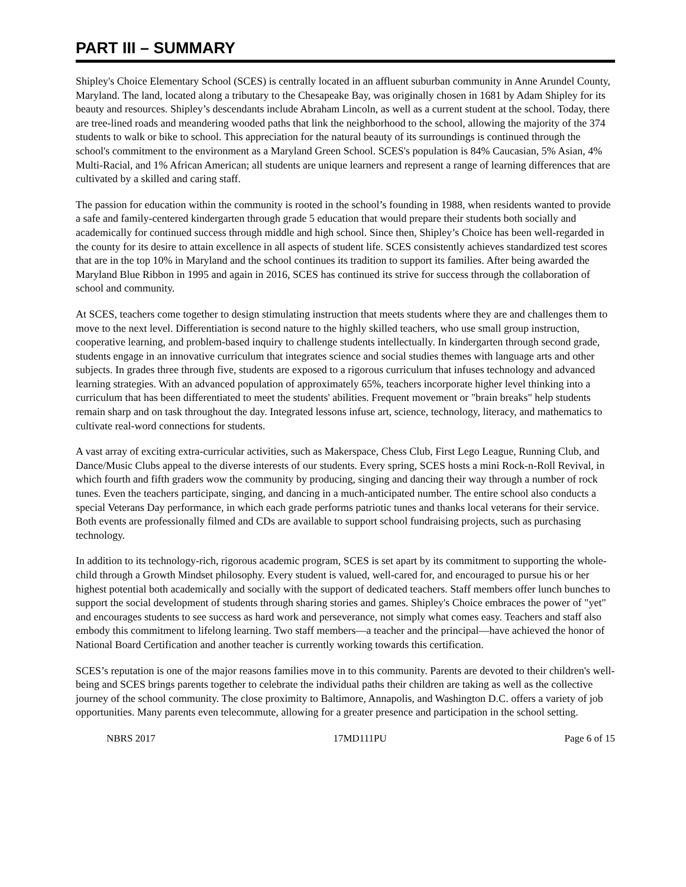PART III – SUMMARY
Shipley's Choice Elementary School (SCES) is centrally located in an affluent suburban community in Anne Arundel County, Maryland. The land, located along a tributary to the Chesapeake Bay, was originally chosen in 1681 by Adam Shipley for its beauty and resources. Shipley’s descendants include Abraham Lincoln, as well as a current student at the school. Today, there are tree-lined roads and meandering wooded paths that link the neighborhood to the school, allowing the majority of the 374 students to walk or bike to school. This appreciation for the natural beauty of its surroundings is continued through the school's commitment to the environment as a Maryland Green School. SCES's population is 84% Caucasian, 5% Asian, 4% Multi-Racial, and 1% African American; all students are unique learners and represent a range of learning differences that are cultivated by a skilled and caring staff.
The passion for education within the community is rooted in the school’s founding in 1988, when residents wanted to provide a safe and family-centered kindergarten through grade 5 education that would prepare their students both socially and academically for continued success through middle and high school. Since then, Shipley’s Choice has been well-regarded in the county for its desire to attain excellence in all aspects of student life. SCES consistently achieves standardized test scores that are in the top 10% in Maryland and the school continues its tradition to support its families. After being awarded the Maryland Blue Ribbon in 1995 and again in 2016, SCES has continued its strive for success through the collaboration of school and community.
At SCES, teachers come together to design stimulating instruction that meets students where they are and challenges them to move to the next level. Differentiation is second nature to the highly skilled teachers, who use small group instruction, cooperative learning, and problem-based inquiry to challenge students intellectually. In kindergarten through second grade, students engage in an innovative curriculum that integrates science and social studies themes with language arts and other subjects. In grades three through five, students are exposed to a rigorous curriculum that infuses technology and advanced learning strategies. With an advanced population of approximately 65%, teachers incorporate higher level thinking into a curriculum that has been differentiated to meet the students' abilities. Frequent movement or "brain breaks" help students remain sharp and on task throughout the day. Integrated lessons infuse art, science, technology, literacy, and mathematics to cultivate real-word connections for students.
A vast array of exciting extra-curricular activities, such as Makerspace, Chess Club, First Lego League, Running Club, and Dance/Music Clubs appeal to the diverse interests of our students. Every spring, SCES hosts a mini Rock-n-Roll Revival, in which fourth and fifth graders wow the community by producing, singing and dancing their way through a number of rock tunes. Even the teachers participate, singing, and dancing in a much-anticipated number. The entire school also conducts a special Veterans Day performance, in which each grade performs patriotic tunes and thanks local veterans for their service. Both events are professionally filmed and CDs are available to support school fundraising projects, such as purchasing technology.
In addition to its technology-rich, rigorous academic program, SCES is set apart by its commitment to supporting the whole-child through a Growth Mindset philosophy. Every student is valued, well-cared for, and encouraged to pursue his or her highest potential both academically and socially with the support of dedicated teachers. Staff members offer lunch bunches to support the social development of students through sharing stories and games. Shipley's Choice embraces the power of "yet" and encourages students to see success as hard work and perseverance, not simply what comes easy. Teachers and staff also embody this commitment to lifelong learning. Two staff members—a teacher and the principal—have achieved the honor of National Board Certification and another teacher is currently working towards this certification.
SCES’s reputation is one of the major reasons families move in to this community. Parents are devoted to their children's well-being and SCES brings parents together to celebrate the individual paths their children are taking as well as the collective journey of the school community. The close proximity to Baltimore, Annapolis, and Washington D.C. offers a variety of job opportunities. Many parents even telecommute, allowing for a greater presence and participation in the school setting.
NBRS 2017 17MD111PU Page 6 of 15